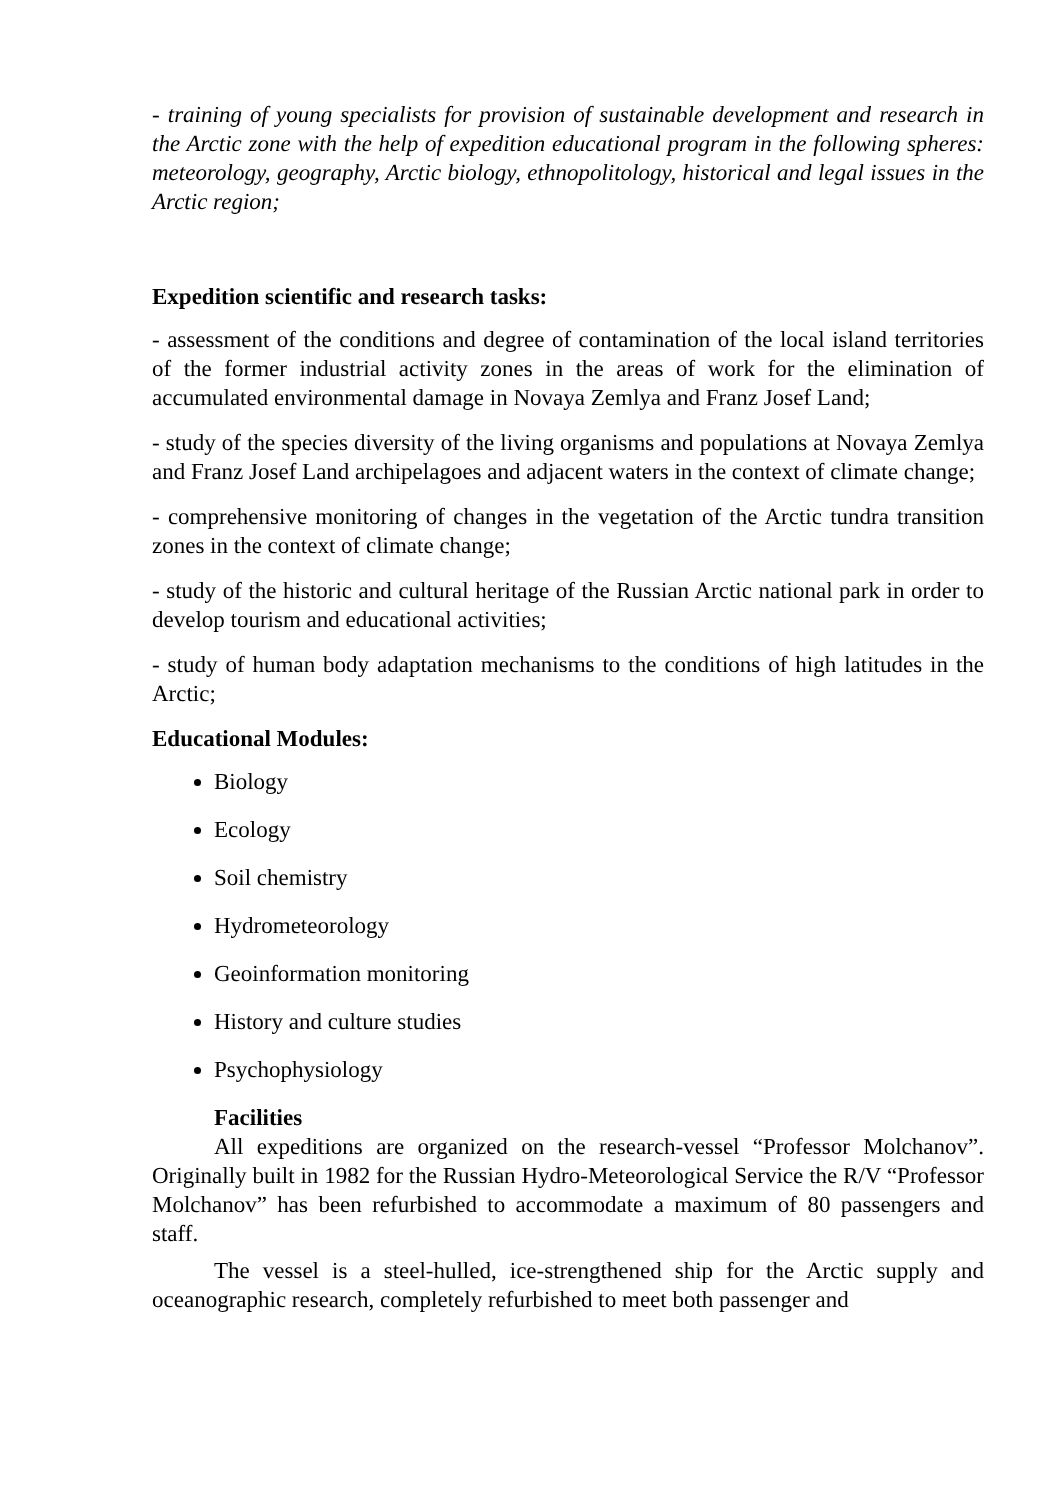- training of young specialists for provision of sustainable development and research in the Arctic zone with the help of expedition educational program in the following spheres: meteorology, geography, Arctic biology, ethnopolitology, historical and legal issues in the Arctic region;
Expedition scientific and research tasks:
- assessment of the conditions and degree of contamination of the local island territories of the former industrial activity zones in the areas of work for the elimination of accumulated environmental damage in Novaya Zemlya and Franz Josef Land;
- study of the species diversity of the living organisms and populations at Novaya Zemlya and Franz Josef Land archipelagoes and adjacent waters in the context of climate change;
- comprehensive monitoring of changes in the vegetation of the Arctic tundra transition zones in the context of climate change;
- study of the historic and cultural heritage of the Russian Arctic national park in order to develop tourism and educational activities;
- study of human body adaptation mechanisms to the conditions of high latitudes in the Arctic;
Educational Modules:
Biology
Ecology
Soil chemistry
Hydrometeorology
Geoinformation monitoring
History and culture studies
Psychophysiology
Facilities
All expeditions are organized on the research-vessel “Professor Molchanov”. Originally built in 1982 for the Russian Hydro-Meteorological Service the R/V “Professor Molchanov” has been refurbished to accommodate a maximum of 80 passengers and staff.
The vessel is a steel-hulled, ice-strengthened ship for the Arctic supply and oceanographic research, completely refurbished to meet both passenger and